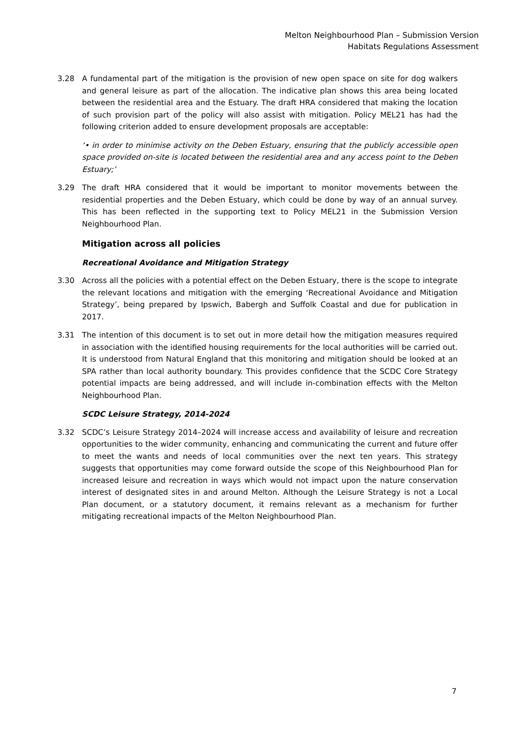Melton Neighbourhood Plan – Submission Version
Habitats Regulations Assessment
3.28 A fundamental part of the mitigation is the provision of new open space on site for dog walkers and general leisure as part of the allocation. The indicative plan shows this area being located between the residential area and the Estuary. The draft HRA considered that making the location of such provision part of the policy will also assist with mitigation. Policy MEL21 has had the following criterion added to ensure development proposals are acceptable:
‘• in order to minimise activity on the Deben Estuary, ensuring that the publicly accessible open space provided on-site is located between the residential area and any access point to the Deben Estuary;’
3.29 The draft HRA considered that it would be important to monitor movements between the residential properties and the Deben Estuary, which could be done by way of an annual survey. This has been reflected in the supporting text to Policy MEL21 in the Submission Version Neighbourhood Plan.
Mitigation across all policies
Recreational Avoidance and Mitigation Strategy
3.30 Across all the policies with a potential effect on the Deben Estuary, there is the scope to integrate the relevant locations and mitigation with the emerging ‘Recreational Avoidance and Mitigation Strategy’, being prepared by Ipswich, Babergh and Suffolk Coastal and due for publication in 2017.
3.31 The intention of this document is to set out in more detail how the mitigation measures required in association with the identified housing requirements for the local authorities will be carried out. It is understood from Natural England that this monitoring and mitigation should be looked at an SPA rather than local authority boundary. This provides confidence that the SCDC Core Strategy potential impacts are being addressed, and will include in-combination effects with the Melton Neighbourhood Plan.
SCDC Leisure Strategy, 2014-2024
3.32 SCDC’s Leisure Strategy 2014–2024 will increase access and availability of leisure and recreation opportunities to the wider community, enhancing and communicating the current and future offer to meet the wants and needs of local communities over the next ten years. This strategy suggests that opportunities may come forward outside the scope of this Neighbourhood Plan for increased leisure and recreation in ways which would not impact upon the nature conservation interest of designated sites in and around Melton. Although the Leisure Strategy is not a Local Plan document, or a statutory document, it remains relevant as a mechanism for further mitigating recreational impacts of the Melton Neighbourhood Plan.
7